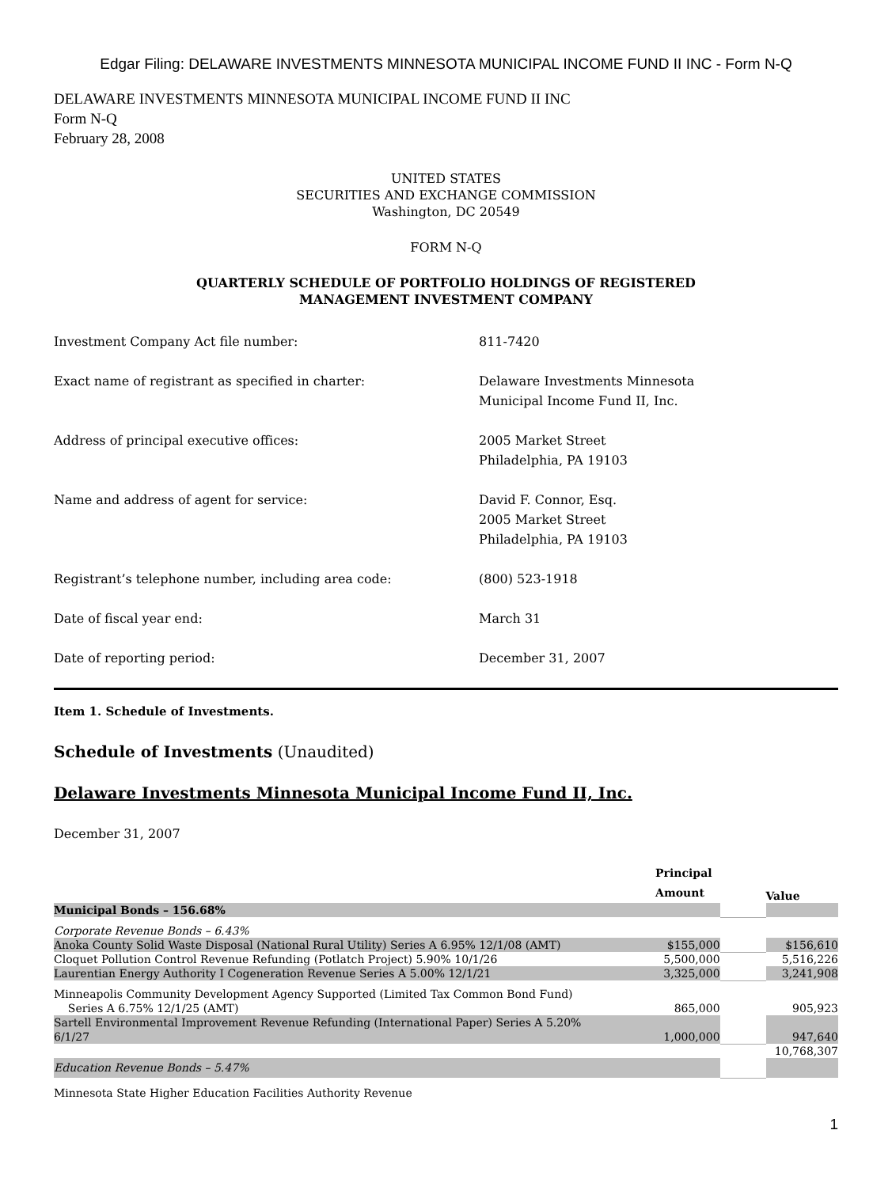Edgar Filing: DELAWARE INVESTMENTS MINNESOTA MUNICIPAL INCOME FUND II INC - Form N-Q
DELAWARE INVESTMENTS MINNESOTA MUNICIPAL INCOME FUND II INC
Form N-Q
February 28, 2008
UNITED STATES
SECURITIES AND EXCHANGE COMMISSION
Washington, DC 20549
FORM N-Q
QUARTERLY SCHEDULE OF PORTFOLIO HOLDINGS OF REGISTERED
MANAGEMENT INVESTMENT COMPANY
Investment Company Act file number: 811-7420
Exact name of registrant as specified in charter: Delaware Investments Minnesota
Municipal Income Fund II, Inc.
Address of principal executive offices: 2005 Market Street
Philadelphia, PA 19103
Name and address of agent for service: David F. Connor, Esq.
2005 Market Street
Philadelphia, PA 19103
Registrant’s telephone number, including area code: (800) 523-1918
Date of fiscal year end: March 31
Date of reporting period: December 31, 2007
Item 1. Schedule of Investments.
Schedule of Investments (Unaudited)
Delaware Investments Minnesota Municipal Income Fund II, Inc.
December 31, 2007
| | Principal Amount | | Value |
| --- | --- | --- | --- |
| Municipal Bonds – 156.68% | | | |
| Corporate Revenue Bonds – 6.43% | | | |
| Anoka County Solid Waste Disposal (National Rural Utility) Series A 6.95% 12/1/08 (AMT) | $155,000 | | $156,610 |
| Cloquet Pollution Control Revenue Refunding (Potlatch Project) 5.90% 10/1/26 | 5,500,000 | | 5,516,226 |
| Laurentian Energy Authority I Cogeneration Revenue Series A 5.00% 12/1/21 | 3,325,000 | | 3,241,908 |
| Minneapolis Community Development Agency Supported (Limited Tax Common Bond Fund) Series A 6.75% 12/1/25 (AMT) | 865,000 | | 905,923 |
| Sartell Environmental Improvement Revenue Refunding (International Paper) Series A 5.20% 6/1/27 | 1,000,000 | | 947,640 |
| | | | 10,768,307 |
| Education Revenue Bonds – 5.47% | | | |
| Minnesota State Higher Education Facilities Authority Revenue | | | |
1